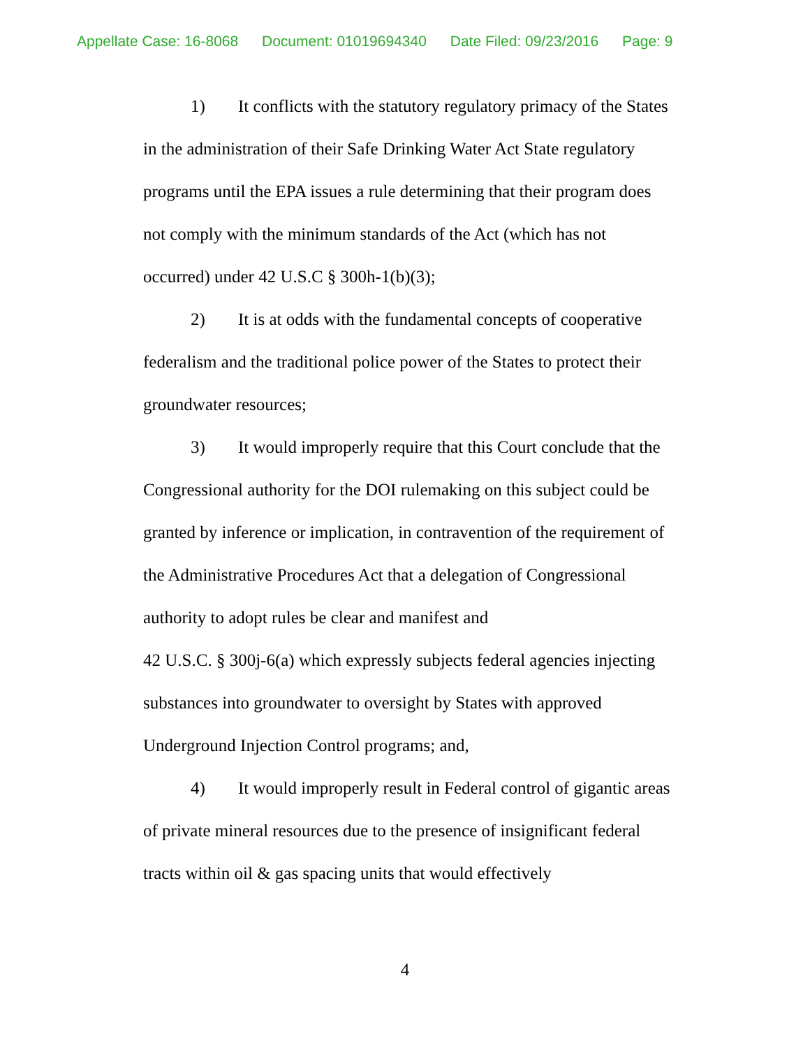Appellate Case: 16-8068 Document: 01019694340 Date Filed: 09/23/2016 Page: 9
1) It conflicts with the statutory regulatory primacy of the States in the administration of their Safe Drinking Water Act State regulatory programs until the EPA issues a rule determining that their program does not comply with the minimum standards of the Act (which has not occurred) under 42 U.S.C § 300h-1(b)(3);
2) It is at odds with the fundamental concepts of cooperative federalism and the traditional police power of the States to protect their groundwater resources;
3) It would improperly require that this Court conclude that the Congressional authority for the DOI rulemaking on this subject could be granted by inference or implication, in contravention of the requirement of the Administrative Procedures Act that a delegation of Congressional authority to adopt rules be clear and manifest and
42 U.S.C. § 300j-6(a) which expressly subjects federal agencies injecting substances into groundwater to oversight by States with approved Underground Injection Control programs; and,
4) It would improperly result in Federal control of gigantic areas of private mineral resources due to the presence of insignificant federal tracts within oil & gas spacing units that would effectively
4